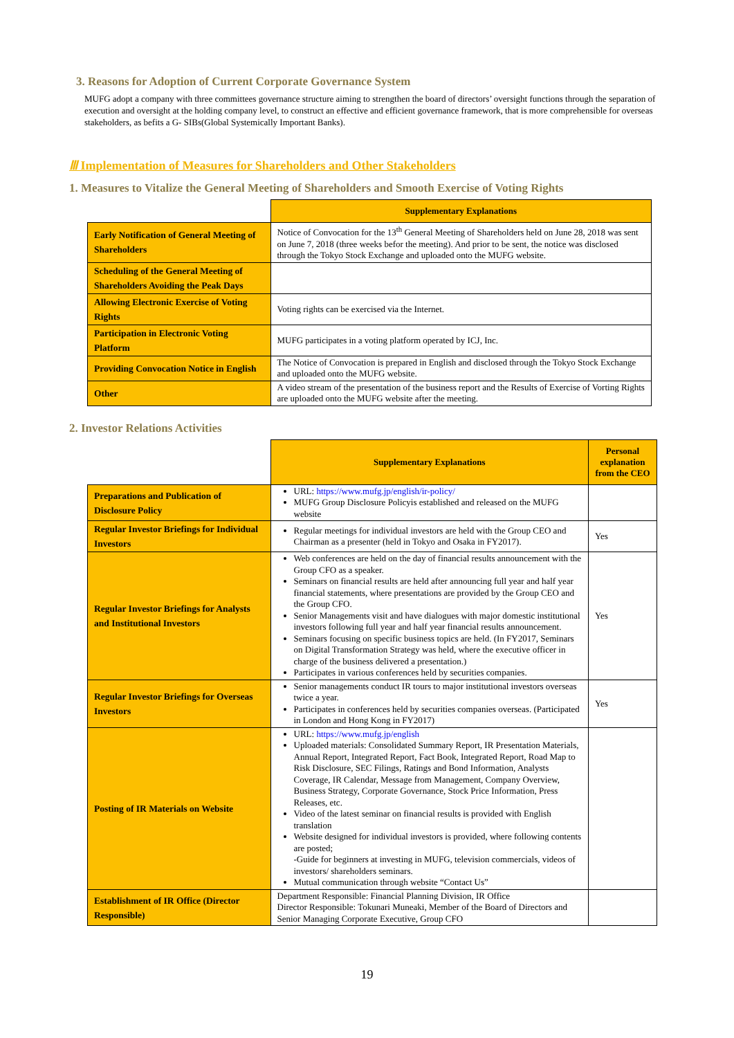3. Reasons for Adoption of Current Corporate Governance System
MUFG adopt a company with three committees governance structure aiming to strengthen the board of directors’ oversight functions through the separation of execution and oversight at the holding company level, to construct an effective and efficient governance framework, that is more comprehensible for overseas stakeholders, as befits a G- SIBs(Global Systemically Important Banks).
Ⅲ Implementation of Measures for Shareholders and Other Stakeholders
1. Measures to Vitalize the General Meeting of Shareholders and Smooth Exercise of Voting Rights
| | Supplementary Explanations |
| Early Notification of General Meeting of Shareholders | Notice of Convocation for the 13<sup>th</sup> General Meeting of Shareholders held on June 28, 2018 was sent on June 7, 2018 (three weeks befor the meeting). And prior to be sent, the notice was disclosed through the Tokyo Stock Exchange and uploaded onto the MUFG website. |
| Scheduling of the General Meeting of Shareholders Avoiding the Peak Days | |
| Allowing Electronic Exercise of Voting Rights | Voting rights can be exercised via the Internet. |
| Participation in Electronic Voting Platform | MUFG participates in a voting platform operated by ICJ, Inc. |
| Providing Convocation Notice in English | The Notice of Convocation is prepared in English and disclosed through the Tokyo Stock Exchange and uploaded onto the MUFG website. |
| Other | A video stream of the presentation of the business report and the Results of Exercise of Vorting Rights are uploaded onto the MUFG website after the meeting. |
2. Investor Relations Activities
| | Supplementary Explanations | Personal explanation from the CEO |
| Preparations and Publication of Disclosure Policy | URL: https://www.mufg.jp/english/ir-policy/ MUFG Group Disclosure Policyis established and released on the MUFG website | |
| Regular Investor Briefings for Individual Investors | Regular meetings for individual investors are held with the Group CEO and Chairman as a presenter (held in Tokyo and Osaka in FY2017). | Yes |
| Regular Investor Briefings for Analysts and Institutional Investors | Web conferences are held on the day of financial results announcement with the Group CFO as a speaker. Seminars on financial results are held after announcing full year and half year financial statements, where presentations are provided by the Group CEO and the Group CFO. Senior Managements visit and have dialogues with major domestic institutional investors following full year and half year financial results announcement. Seminars focusing on specific business topics are held. (In FY2017, Seminars on Digital Transformation Strategy was held, where the executive officer in charge of the business delivered a presentation.) Participates in various conferences held by securities companies. | Yes |
| Regular Investor Briefings for Overseas Investors | Senior managements conduct IR tours to major institutional investors overseas twice a year. Participates in conferences held by securities companies overseas. (Participated in London and Hong Kong in FY2017) | Yes |
| Posting of IR Materials on Website | URL: https://www.mufg.jp/english Uploaded materials: Consolidated Summary Report, IR Presentation Materials, Annual Report, Integrated Report, Fact Book, Integrated Report, Road Map to Risk Disclosure, SEC Filings, Ratings and Bond Information, Analysts Coverage, IR Calendar, Message from Management, Company Overview, Business Strategy, Corporate Governance, Stock Price Information, Press Releases, etc. Video of the latest seminar on financial results is provided with English translation Website designed for individual investors is provided, where following contents are posted; -Guide for beginners at investing in MUFG, television commercials, videos of investors/ shareholders seminars. Mutual communication through website “Contact Us” | |
| Establishment of IR Office (Director Responsible) | Department Responsible: Financial Planning Division, IR Office Director Responsible: Tokunari Muneaki, Member of the Board of Directors and Senior Managing Corporate Executive, Group CFO | |
19